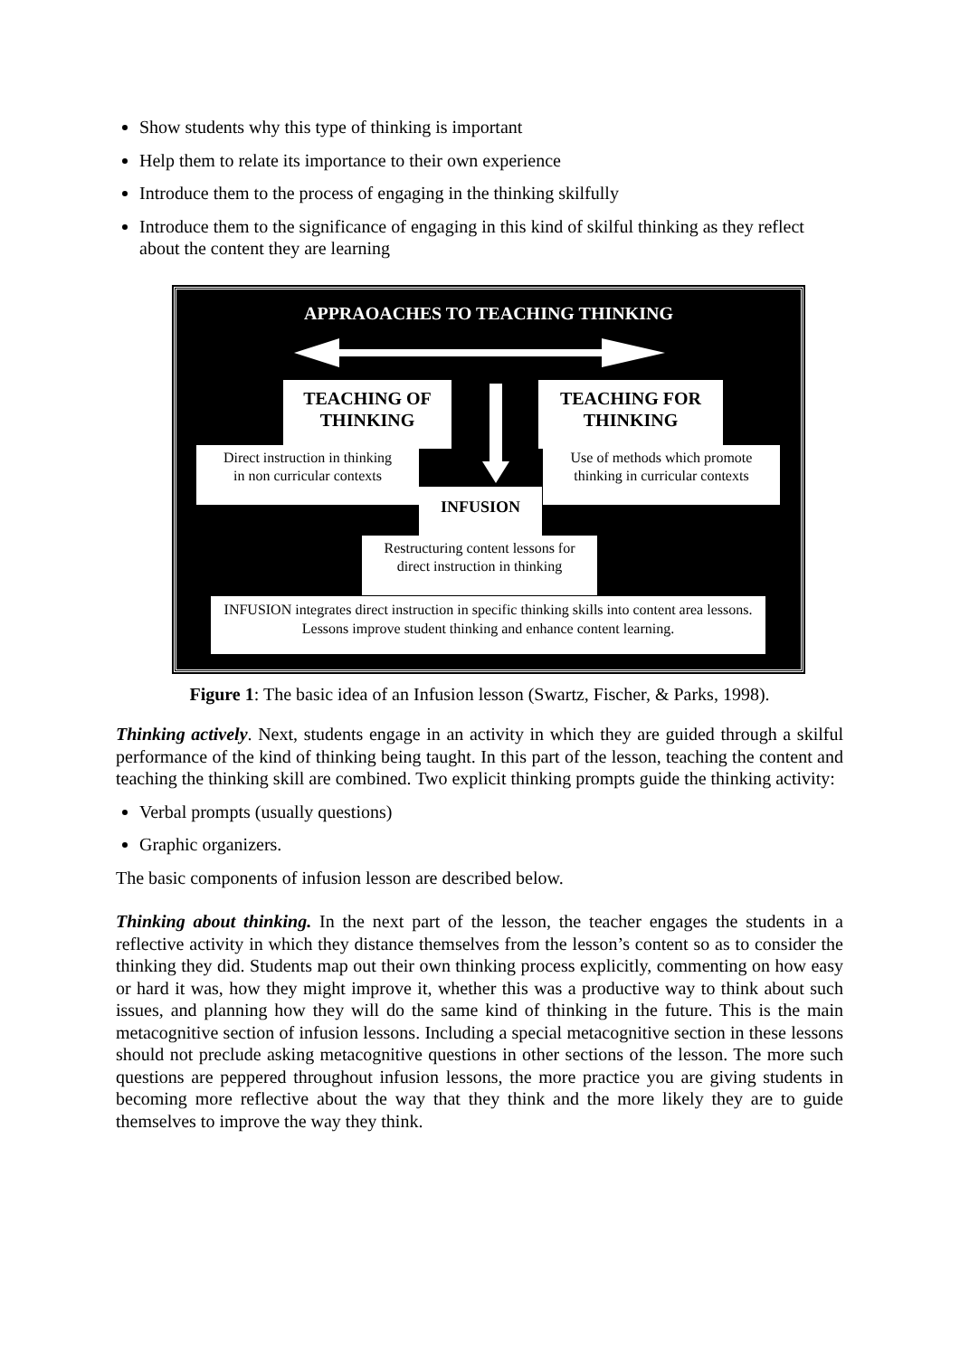Show students why this type of thinking is important
Help them to relate its importance to their own experience
Introduce them to the process of engaging in the thinking skilfully
Introduce them to the significance of engaging in this kind of skilful thinking as they reflect about the content they are learning
APPRAOACHES TO TEACHING THINKING
TEACHING OF
THINKING
TEACHING FOR
THINKING
Direct instruction in thinking
in non curricular contexts
Use of methods which promote
thinking in curricular contexts
INFUSION
Restructuring content lessons for
direct instruction in thinking
INFUSION integrates direct instruction in specific thinking skills into content area lessons. Lessons improve student thinking and enhance content learning.
Figure 1: The basic idea of an Infusion lesson (Swartz, Fischer, & Parks, 1998).
Thinking actively. Next, students engage in an activity in which they are guided through a skilful performance of the kind of thinking being taught. In this part of the lesson, teaching the content and teaching the thinking skill are combined. Two explicit thinking prompts guide the thinking activity:
Verbal prompts (usually questions)
Graphic organizers.
The basic components of infusion lesson are described below.
Thinking about thinking. In the next part of the lesson, the teacher engages the students in a reflective activity in which they distance themselves from the lesson’s content so as to consider the thinking they did. Students map out their own thinking process explicitly, commenting on how easy or hard it was, how they might improve it, whether this was a productive way to think about such issues, and planning how they will do the same kind of thinking in the future. This is the main metacognitive section of infusion lessons. Including a special metacognitive section in these lessons should not preclude asking metacognitive questions in other sections of the lesson. The more such questions are peppered throughout infusion lessons, the more practice you are giving students in becoming more reflective about the way that they think and the more likely they are to guide themselves to improve the way they think.